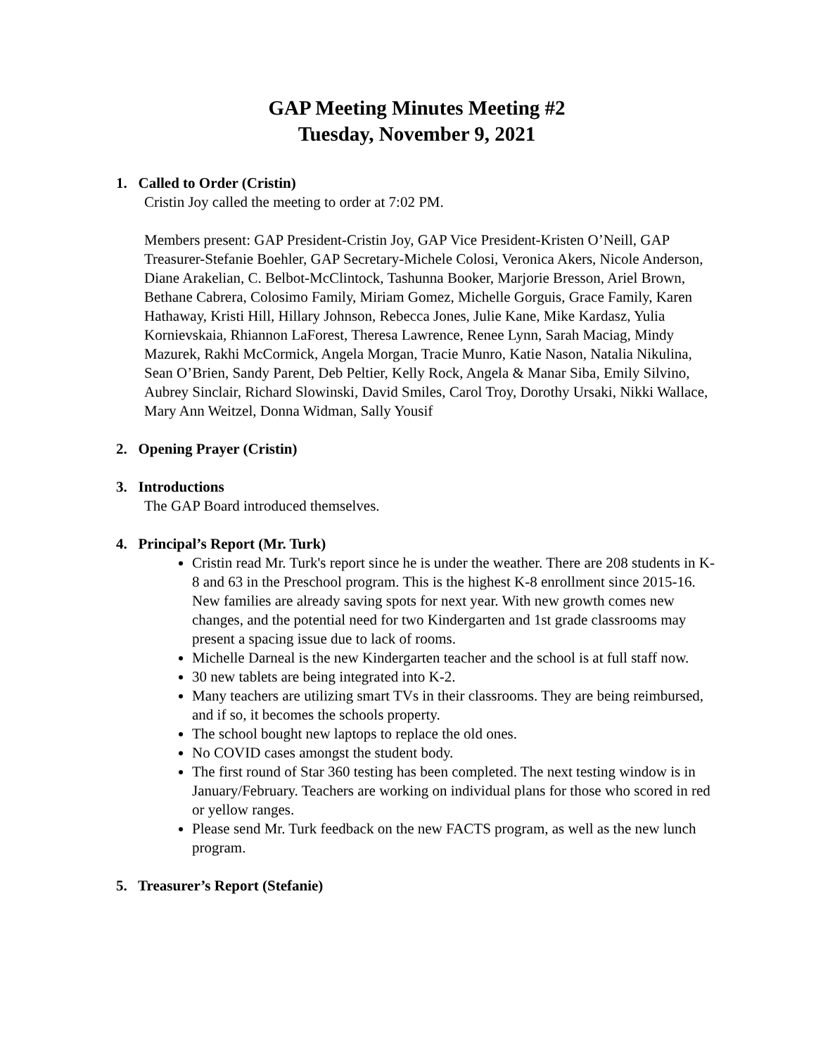GAP Meeting Minutes Meeting #2
Tuesday, November 9, 2021
1. Called to Order (Cristin)
Cristin Joy called the meeting to order at 7:02 PM.
Members present: GAP President-Cristin Joy, GAP Vice President-Kristen O’Neill, GAP Treasurer-Stefanie Boehler, GAP Secretary-Michele Colosi, Veronica Akers, Nicole Anderson, Diane Arakelian, C. Belbot-McClintock, Tashunna Booker, Marjorie Bresson, Ariel Brown, Bethane Cabrera, Colosimo Family, Miriam Gomez, Michelle Gorguis, Grace Family, Karen Hathaway, Kristi Hill, Hillary Johnson, Rebecca Jones, Julie Kane, Mike Kardasz, Yulia Kornievskaia, Rhiannon LaForest, Theresa Lawrence, Renee Lynn, Sarah Maciag, Mindy Mazurek, Rakhi McCormick, Angela Morgan, Tracie Munro, Katie Nason, Natalia Nikulina, Sean O’Brien, Sandy Parent, Deb Peltier, Kelly Rock, Angela & Manar Siba, Emily Silvino, Aubrey Sinclair, Richard Slowinski, David Smiles, Carol Troy, Dorothy Ursaki, Nikki Wallace, Mary Ann Weitzel, Donna Widman, Sally Yousif
2. Opening Prayer (Cristin)
3. Introductions
The GAP Board introduced themselves.
4. Principal’s Report (Mr. Turk)
Cristin read Mr. Turk's report since he is under the weather. There are 208 students in K-8 and 63 in the Preschool program. This is the highest K-8 enrollment since 2015-16. New families are already saving spots for next year. With new growth comes new changes, and the potential need for two Kindergarten and 1st grade classrooms may present a spacing issue due to lack of rooms.
Michelle Darneal is the new Kindergarten teacher and the school is at full staff now.
30 new tablets are being integrated into K-2.
Many teachers are utilizing smart TVs in their classrooms. They are being reimbursed, and if so, it becomes the schools property.
The school bought new laptops to replace the old ones.
No COVID cases amongst the student body.
The first round of Star 360 testing has been completed. The next testing window is in January/February. Teachers are working on individual plans for those who scored in red or yellow ranges.
Please send Mr. Turk feedback on the new FACTS program, as well as the new lunch program.
5. Treasurer’s Report (Stefanie)